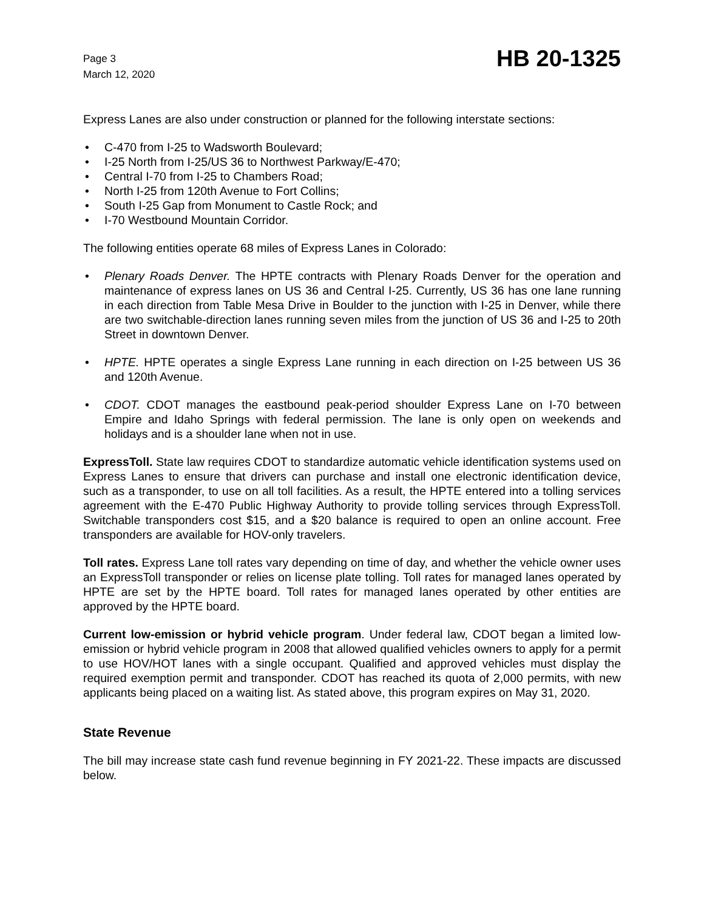Page 3
March 12, 2020
HB 20-1325
Express Lanes are also under construction or planned for the following interstate sections:
• C-470 from I-25 to Wadsworth Boulevard;
• I-25 North from I-25/US 36 to Northwest Parkway/E-470;
• Central I-70 from I-25 to Chambers Road;
• North I-25 from 120th Avenue to Fort Collins;
• South I-25 Gap from Monument to Castle Rock; and
• I-70 Westbound Mountain Corridor.
The following entities operate 68 miles of Express Lanes in Colorado:
• Plenary Roads Denver. The HPTE contracts with Plenary Roads Denver for the operation and maintenance of express lanes on US 36 and Central I-25. Currently, US 36 has one lane running in each direction from Table Mesa Drive in Boulder to the junction with I-25 in Denver, while there are two switchable-direction lanes running seven miles from the junction of US 36 and I-25 to 20th Street in downtown Denver.
• HPTE. HPTE operates a single Express Lane running in each direction on I-25 between US 36 and 120th Avenue.
• CDOT. CDOT manages the eastbound peak-period shoulder Express Lane on I-70 between Empire and Idaho Springs with federal permission. The lane is only open on weekends and holidays and is a shoulder lane when not in use.
ExpressToll. State law requires CDOT to standardize automatic vehicle identification systems used on Express Lanes to ensure that drivers can purchase and install one electronic identification device, such as a transponder, to use on all toll facilities. As a result, the HPTE entered into a tolling services agreement with the E-470 Public Highway Authority to provide tolling services through ExpressToll. Switchable transponders cost $15, and a $20 balance is required to open an online account. Free transponders are available for HOV-only travelers.
Toll rates. Express Lane toll rates vary depending on time of day, and whether the vehicle owner uses an ExpressToll transponder or relies on license plate tolling. Toll rates for managed lanes operated by HPTE are set by the HPTE board. Toll rates for managed lanes operated by other entities are approved by the HPTE board.
Current low-emission or hybrid vehicle program. Under federal law, CDOT began a limited low-emission or hybrid vehicle program in 2008 that allowed qualified vehicles owners to apply for a permit to use HOV/HOT lanes with a single occupant. Qualified and approved vehicles must display the required exemption permit and transponder. CDOT has reached its quota of 2,000 permits, with new applicants being placed on a waiting list. As stated above, this program expires on May 31, 2020.
State Revenue
The bill may increase state cash fund revenue beginning in FY 2021-22. These impacts are discussed below.